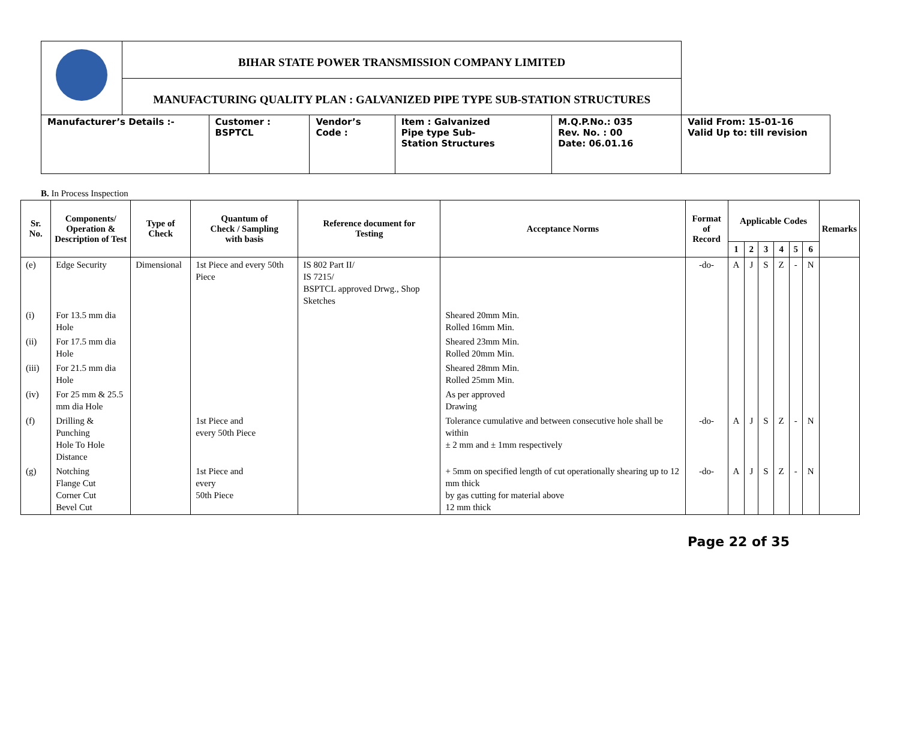| | BIHAR STATE POWER TRANSMISSION COMPANY LIMITED | | | | | |
| | MANUFACTURING QUALITY PLAN : GALVANIZED PIPE TYPE SUB-STATION STRUCTURES | | | | | |
| Manufacturer’s Details :- | | Customer : BSPTCL | Vendor’s Code : | Item : Galvanized Pipe type Sub- Station Structures | M.Q.P.No.: 035 Rev. No. : 00 Date: 06.01.16 | Valid From: 15-01-16 Valid Up to: till revision |
B. In Process Inspection
| Sr. No. | Components/ Operation & Description of Test | Type of Check | Quantum of Check / Sampling with basis | Reference document for Testing | Acceptance Norms | Format of Record | Applicable Codes | | | | | | Remarks |
| --- | --- | --- | --- | --- | --- | --- | --- | --- | --- | --- | --- | --- | --- |
| | | | | | | | 1 | 2 | 3 | 4 | 5 | 6 | |
| (e) | Edge Security | Dimensional | 1st Piece and every 50th Piece | IS 802 Part II/ IS 7215/ BSPTCL approved Drwg., Shop Sketches | | -do- | A | J | S | Z | - | N | |
| (i) | For 13.5 mm dia Hole | | | | Sheared 20mm Min. Rolled 16mm Min. | | | | | | | | |
| (ii) | For 17.5 mm dia Hole | | | | Sheared 23mm Min. Rolled 20mm Min. | | | | | | | | |
| (iii) | For 21.5 mm dia Hole | | | | Sheared 28mm Min. Rolled 25mm Min. | | | | | | | | |
| (iv) | For 25 mm & 25.5 mm dia Hole | | | | As per approved Drawing | | | | | | | | |
| (f) | Drilling & Punching Hole To Hole Distance | | 1st Piece and every 50th Piece | | Tolerance cumulative and between consecutive hole shall be within ± 2 mm and ± 1mm respectively | -do- | A | J | S | Z | - | N | |
| (g) | Notching Flange Cut Corner Cut Bevel Cut | | 1st Piece and every 50th Piece | | + 5mm on specified length of cut operationally shearing up to 12 mm thick by gas cutting for material above 12 mm thick | -do- | A | J | S | Z | - | N | |
Page 22 of 35